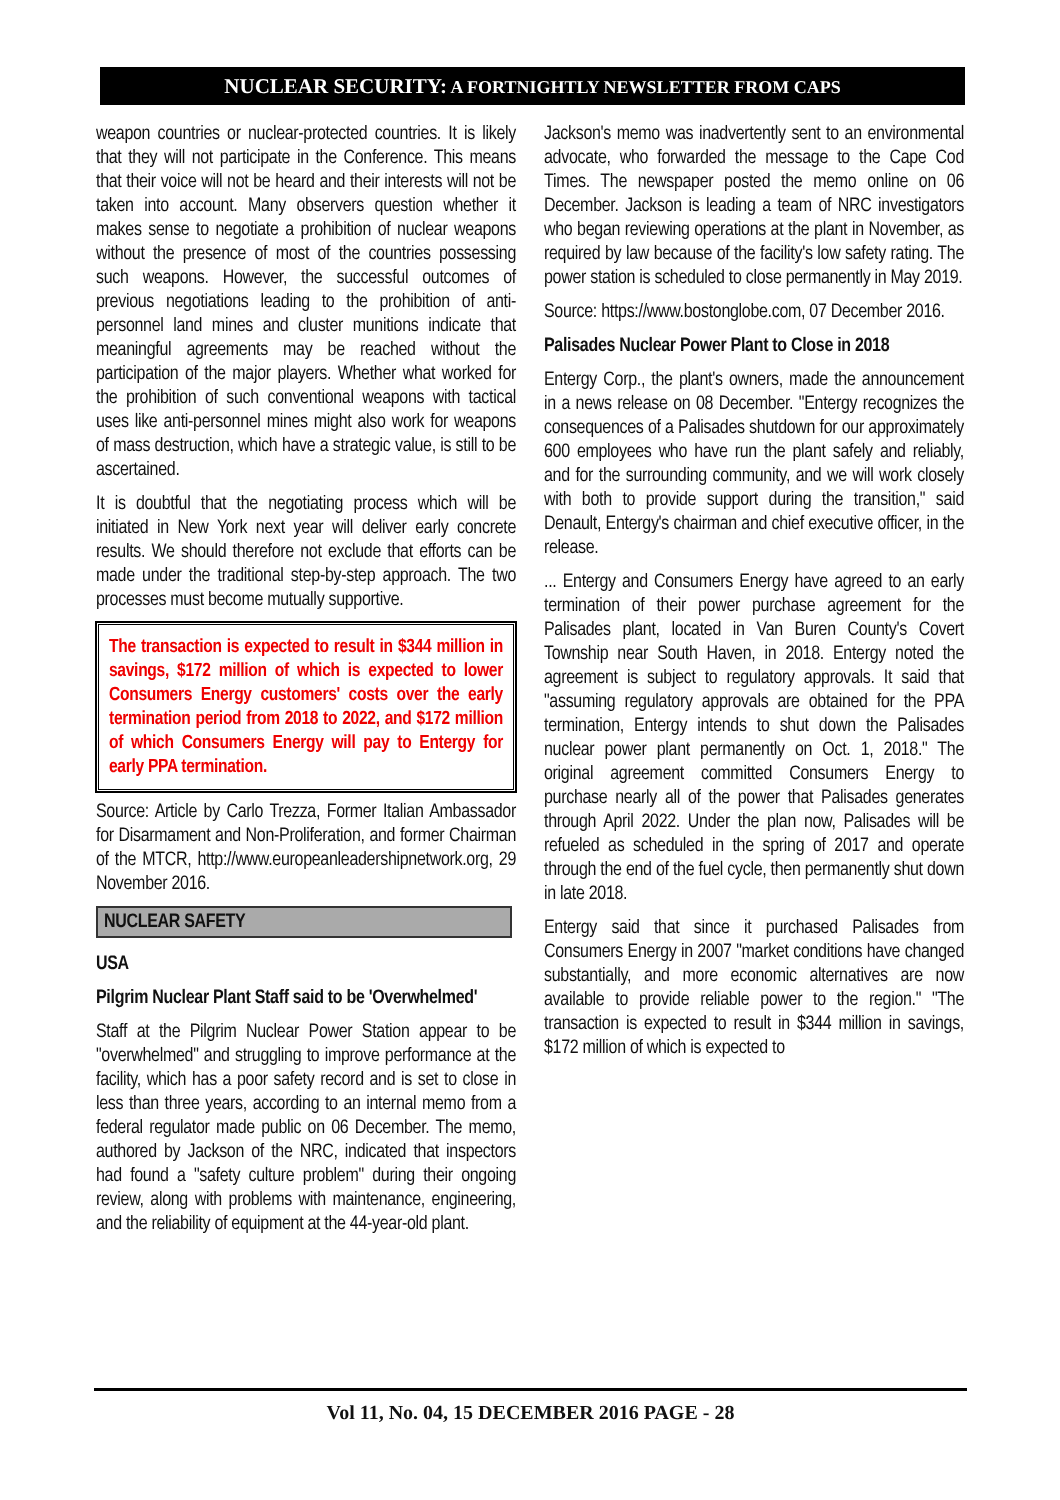NUCLEAR SECURITY: A FORTNIGHTLY NEWSLETTER FROM CAPS
weapon countries or nuclear-protected countries. It is likely that they will not participate in the Conference. This means that their voice will not be heard and their interests will not be taken into account. Many observers question whether it makes sense to negotiate a prohibition of nuclear weapons without the presence of most of the countries possessing such weapons. However, the successful outcomes of previous negotiations leading to the prohibition of anti-personnel land mines and cluster munitions indicate that meaningful agreements may be reached without the participation of the major players. Whether what worked for the prohibition of such conventional weapons with tactical uses like anti-personnel mines might also work for weapons of mass destruction, which have a strategic value, is still to be ascertained.
It is doubtful that the negotiating process which will be initiated in New York next year will deliver early concrete results. We should therefore not exclude that efforts can be made under the traditional step-by-step approach. The two processes must become mutually supportive.
The transaction is expected to result in $344 million in savings, $172 million of which is expected to lower Consumers Energy customers' costs over the early termination period from 2018 to 2022, and $172 million of which Consumers Energy will pay to Entergy for early PPA termination.
Source: Article by Carlo Trezza, Former Italian Ambassador for Disarmament and Non-Proliferation, and former Chairman of the MTCR, http://www.europeanleadershipnetwork.org, 29 November 2016.
NUCLEAR SAFETY
USA
Pilgrim Nuclear Plant Staff said to be 'Overwhelmed'
Staff at the Pilgrim Nuclear Power Station appear to be "overwhelmed" and struggling to improve performance at the facility, which has a poor safety record and is set to close in less than three years, according to an internal memo from a federal regulator made public on 06 December. The memo, authored by Jackson of the NRC, indicated that inspectors had found a "safety culture problem" during their ongoing review, along with problems with maintenance, engineering, and the reliability of equipment at the 44-year-old plant.
Jackson's memo was inadvertently sent to an environmental advocate, who forwarded the message to the Cape Cod Times. The newspaper posted the memo online on 06 December. Jackson is leading a team of NRC investigators who began reviewing operations at the plant in November, as required by law because of the facility's low safety rating. The power station is scheduled to close permanently in May 2019.
Source: https://www.bostonglobe.com, 07 December 2016.
Palisades Nuclear Power Plant to Close in 2018
Entergy Corp., the plant's owners, made the announcement in a news release on 08 December. "Entergy recognizes the consequences of a Palisades shutdown for our approximately 600 employees who have run the plant safely and reliably, and for the surrounding community, and we will work closely with both to provide support during the transition," said Denault, Entergy's chairman and chief executive officer, in the release.
... Entergy and Consumers Energy have agreed to an early termination of their power purchase agreement for the Palisades plant, located in Van Buren County's Covert Township near South Haven, in 2018. Entergy noted the agreement is subject to regulatory approvals. It said that "assuming regulatory approvals are obtained for the PPA termination, Entergy intends to shut down the Palisades nuclear power plant permanently on Oct. 1, 2018." The original agreement committed Consumers Energy to purchase nearly all of the power that Palisades generates through April 2022. Under the plan now, Palisades will be refueled as scheduled in the spring of 2017 and operate through the end of the fuel cycle, then permanently shut down in late 2018.
Entergy said that since it purchased Palisades from Consumers Energy in 2007 "market conditions have changed substantially, and more economic alternatives are now available to provide reliable power to the region." "The transaction is expected to result in $344 million in savings, $172 million of which is expected to
Vol 11, No. 04, 15 DECEMBER 2016 PAGE - 28